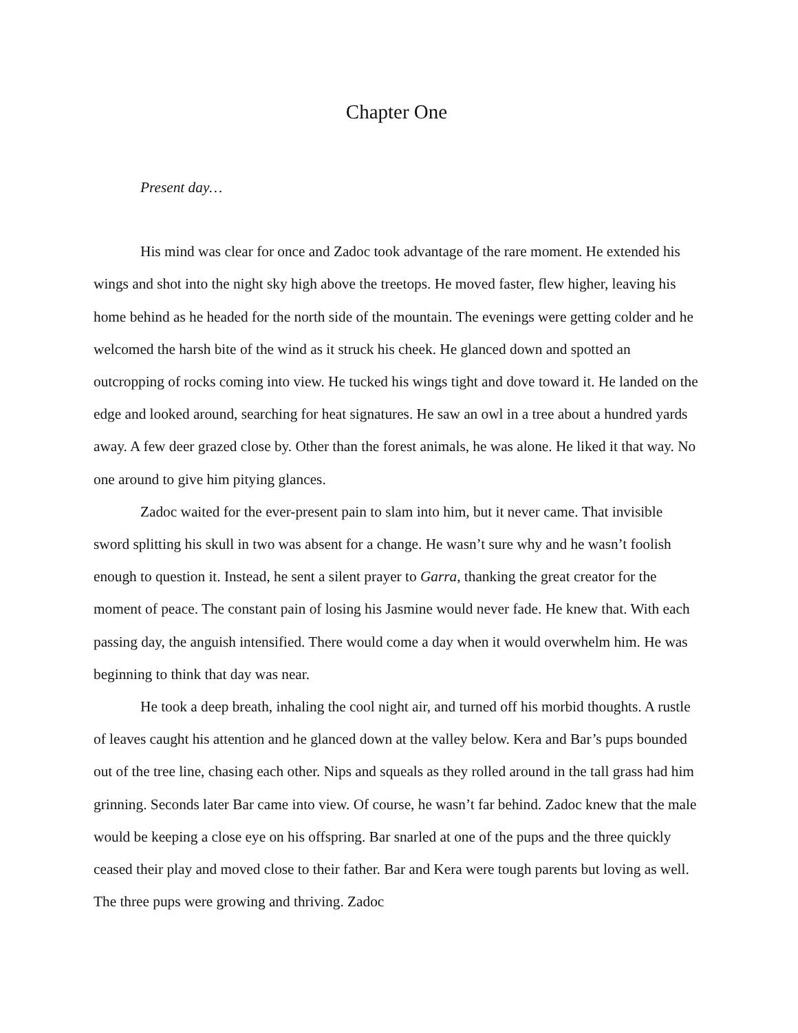Chapter One
Present day…
His mind was clear for once and Zadoc took advantage of the rare moment. He extended his wings and shot into the night sky high above the treetops. He moved faster, flew higher, leaving his home behind as he headed for the north side of the mountain. The evenings were getting colder and he welcomed the harsh bite of the wind as it struck his cheek. He glanced down and spotted an outcropping of rocks coming into view. He tucked his wings tight and dove toward it. He landed on the edge and looked around, searching for heat signatures. He saw an owl in a tree about a hundred yards away. A few deer grazed close by. Other than the forest animals, he was alone. He liked it that way. No one around to give him pitying glances.
Zadoc waited for the ever-present pain to slam into him, but it never came. That invisible sword splitting his skull in two was absent for a change. He wasn’t sure why and he wasn’t foolish enough to question it. Instead, he sent a silent prayer to Garra, thanking the great creator for the moment of peace. The constant pain of losing his Jasmine would never fade. He knew that. With each passing day, the anguish intensified. There would come a day when it would overwhelm him. He was beginning to think that day was near.
He took a deep breath, inhaling the cool night air, and turned off his morbid thoughts. A rustle of leaves caught his attention and he glanced down at the valley below. Kera and Bar’s pups bounded out of the tree line, chasing each other. Nips and squeals as they rolled around in the tall grass had him grinning. Seconds later Bar came into view. Of course, he wasn’t far behind. Zadoc knew that the male would be keeping a close eye on his offspring. Bar snarled at one of the pups and the three quickly ceased their play and moved close to their father. Bar and Kera were tough parents but loving as well. The three pups were growing and thriving. Zadoc